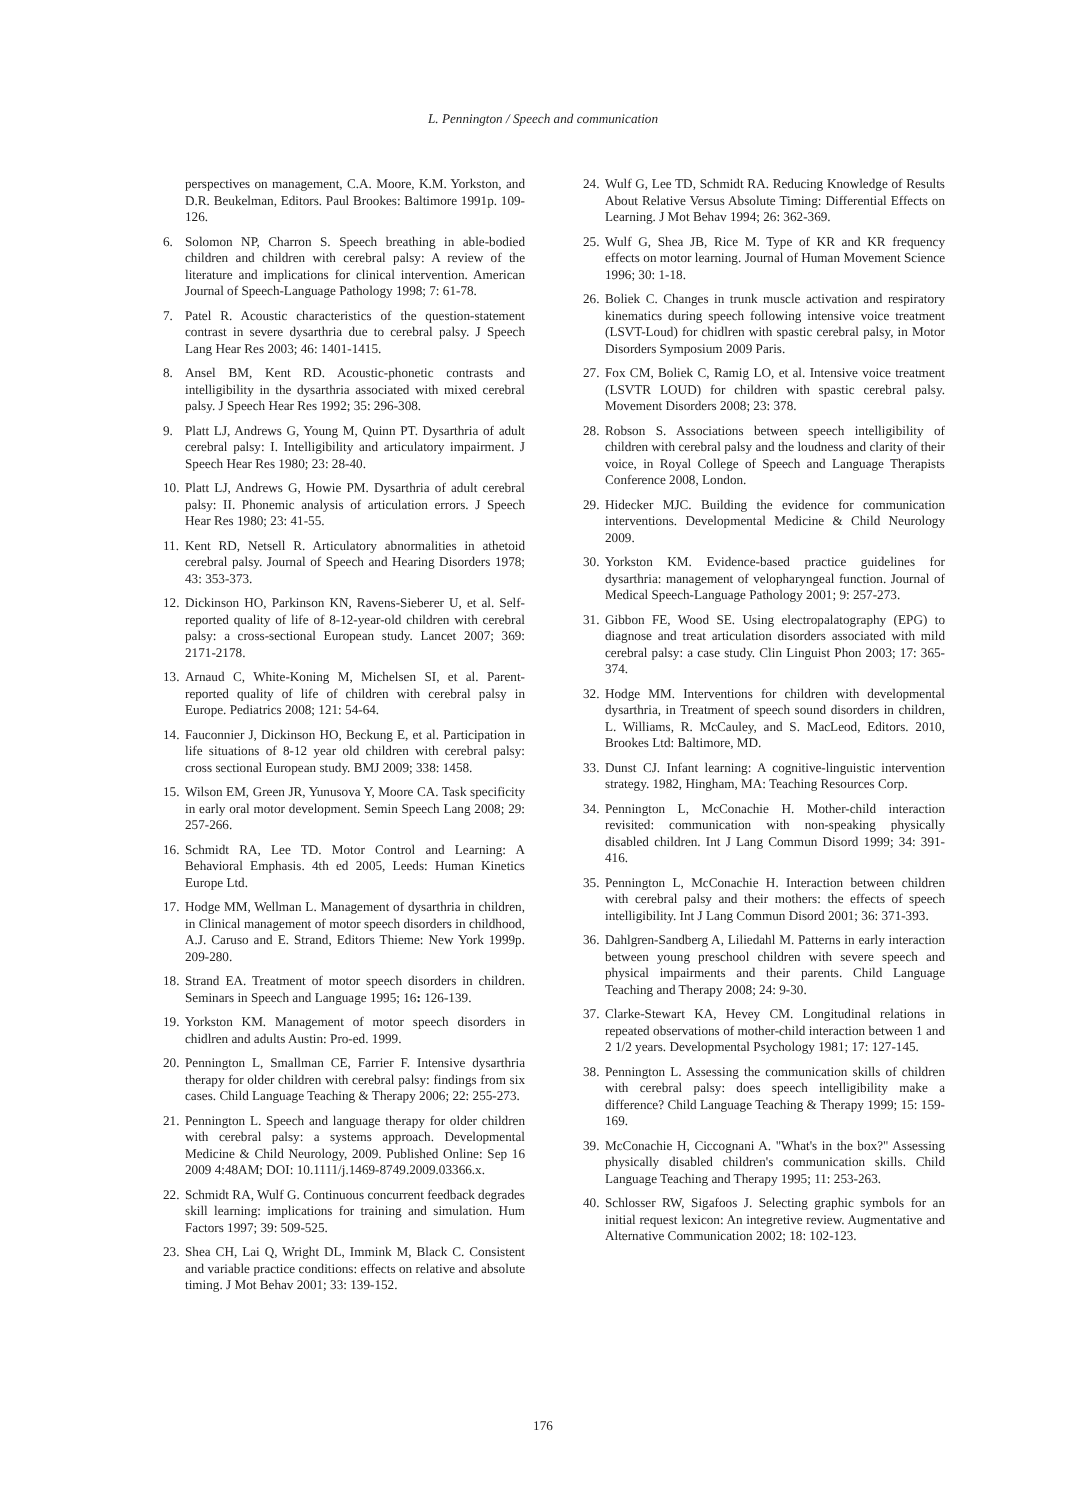L. Pennington / Speech and communication
perspectives on management, C.A. Moore, K.M. Yorkston, and D.R. Beukelman, Editors. Paul Brookes: Baltimore 1991p. 109-126.
6. Solomon NP, Charron S. Speech breathing in able-bodied children and children with cerebral palsy: A review of the literature and implications for clinical intervention. American Journal of Speech-Language Pathology 1998; 7: 61-78.
7. Patel R. Acoustic characteristics of the question-statement contrast in severe dysarthria due to cerebral palsy. J Speech Lang Hear Res 2003; 46: 1401-1415.
8. Ansel BM, Kent RD. Acoustic-phonetic contrasts and intelligibility in the dysarthria associated with mixed cerebral palsy. J Speech Hear Res 1992; 35: 296-308.
9. Platt LJ, Andrews G, Young M, Quinn PT. Dysarthria of adult cerebral palsy: I. Intelligibility and articulatory impairment. J Speech Hear Res 1980; 23: 28-40.
10. Platt LJ, Andrews G, Howie PM. Dysarthria of adult cerebral palsy: II. Phonemic analysis of articulation errors. J Speech Hear Res 1980; 23: 41-55.
11. Kent RD, Netsell R. Articulatory abnormalities in athetoid cerebral palsy. Journal of Speech and Hearing Disorders 1978; 43: 353-373.
12. Dickinson HO, Parkinson KN, Ravens-Sieberer U, et al. Self-reported quality of life of 8-12-year-old children with cerebral palsy: a cross-sectional European study. Lancet 2007; 369: 2171-2178.
13. Arnaud C, White-Koning M, Michelsen SI, et al. Parent-reported quality of life of children with cerebral palsy in Europe. Pediatrics 2008; 121: 54-64.
14. Fauconnier J, Dickinson HO, Beckung E, et al. Participation in life situations of 8-12 year old children with cerebral palsy: cross sectional European study. BMJ 2009; 338: 1458.
15. Wilson EM, Green JR, Yunusova Y, Moore CA. Task specificity in early oral motor development. Semin Speech Lang 2008; 29: 257-266.
16. Schmidt RA, Lee TD. Motor Control and Learning: A Behavioral Emphasis. 4th ed 2005, Leeds: Human Kinetics Europe Ltd.
17. Hodge MM, Wellman L. Management of dysarthria in children, in Clinical management of motor speech disorders in childhood, A.J. Caruso and E. Strand, Editors Thieme: New York 1999p. 209-280.
18. Strand EA. Treatment of motor speech disorders in children. Seminars in Speech and Language 1995; 16: 126-139.
19. Yorkston KM. Management of motor speech disorders in chidlren and adults Austin: Pro-ed. 1999.
20. Pennington L, Smallman CE, Farrier F. Intensive dysarthria therapy for older children with cerebral palsy: findings from six cases. Child Language Teaching & Therapy 2006; 22: 255-273.
21. Pennington L. Speech and language therapy for older children with cerebral palsy: a systems approach. Developmental Medicine & Child Neurology, 2009. Published Online: Sep 16 2009 4:48AM; DOI: 10.1111/j.1469-8749.2009.03366.x.
22. Schmidt RA, Wulf G. Continuous concurrent feedback degrades skill learning: implications for training and simulation. Hum Factors 1997; 39: 509-525.
23. Shea CH, Lai Q, Wright DL, Immink M, Black C. Consistent and variable practice conditions: effects on relative and absolute timing. J Mot Behav 2001; 33: 139-152.
24. Wulf G, Lee TD, Schmidt RA. Reducing Knowledge of Results About Relative Versus Absolute Timing: Differential Effects on Learning. J Mot Behav 1994; 26: 362-369.
25. Wulf G, Shea JB, Rice M. Type of KR and KR frequency effects on motor learning. Journal of Human Movement Science 1996; 30: 1-18.
26. Boliek C. Changes in trunk muscle activation and respiratory kinematics during speech following intensive voice treatment (LSVT-Loud) for chidlren with spastic cerebral palsy, in Motor Disorders Symposium 2009 Paris.
27. Fox CM, Boliek C, Ramig LO, et al. Intensive voice treatment (LSVTR LOUD) for children with spastic cerebral palsy. Movement Disorders 2008; 23: 378.
28. Robson S. Associations between speech intelligibility of children with cerebral palsy and the loudness and clarity of their voice, in Royal College of Speech and Language Therapists Conference 2008, London.
29. Hidecker MJC. Building the evidence for communication interventions. Developmental Medicine & Child Neurology 2009.
30. Yorkston KM. Evidence-based practice guidelines for dysarthria: management of velopharyngeal function. Journal of Medical Speech-Language Pathology 2001; 9: 257-273.
31. Gibbon FE, Wood SE. Using electropalatography (EPG) to diagnose and treat articulation disorders associated with mild cerebral palsy: a case study. Clin Linguist Phon 2003; 17: 365-374.
32. Hodge MM. Interventions for children with developmental dysarthria, in Treatment of speech sound disorders in children, L. Williams, R. McCauley, and S. MacLeod, Editors. 2010, Brookes Ltd: Baltimore, MD.
33. Dunst CJ. Infant learning: A cognitive-linguistic intervention strategy. 1982, Hingham, MA: Teaching Resources Corp.
34. Pennington L, McConachie H. Mother-child interaction revisited: communication with non-speaking physically disabled children. Int J Lang Commun Disord 1999; 34: 391-416.
35. Pennington L, McConachie H. Interaction between children with cerebral palsy and their mothers: the effects of speech intelligibility. Int J Lang Commun Disord 2001; 36: 371-393.
36. Dahlgren-Sandberg A, Liliedahl M. Patterns in early interaction between young preschool children with severe speech and physical impairments and their parents. Child Language Teaching and Therapy 2008; 24: 9-30.
37. Clarke-Stewart KA, Hevey CM. Longitudinal relations in repeated observations of mother-child interaction between 1 and 2 1/2 years. Developmental Psychology 1981; 17: 127-145.
38. Pennington L. Assessing the communication skills of children with cerebral palsy: does speech intelligibility make a difference? Child Language Teaching & Therapy 1999; 15: 159-169.
39. McConachie H, Ciccognani A. "What's in the box?" Assessing physically disabled children's communication skills. Child Language Teaching and Therapy 1995; 11: 253-263.
40. Schlosser RW, Sigafoos J. Selecting graphic symbols for an initial request lexicon: An integretive review. Augmentative and Alternative Communication 2002; 18: 102-123.
176